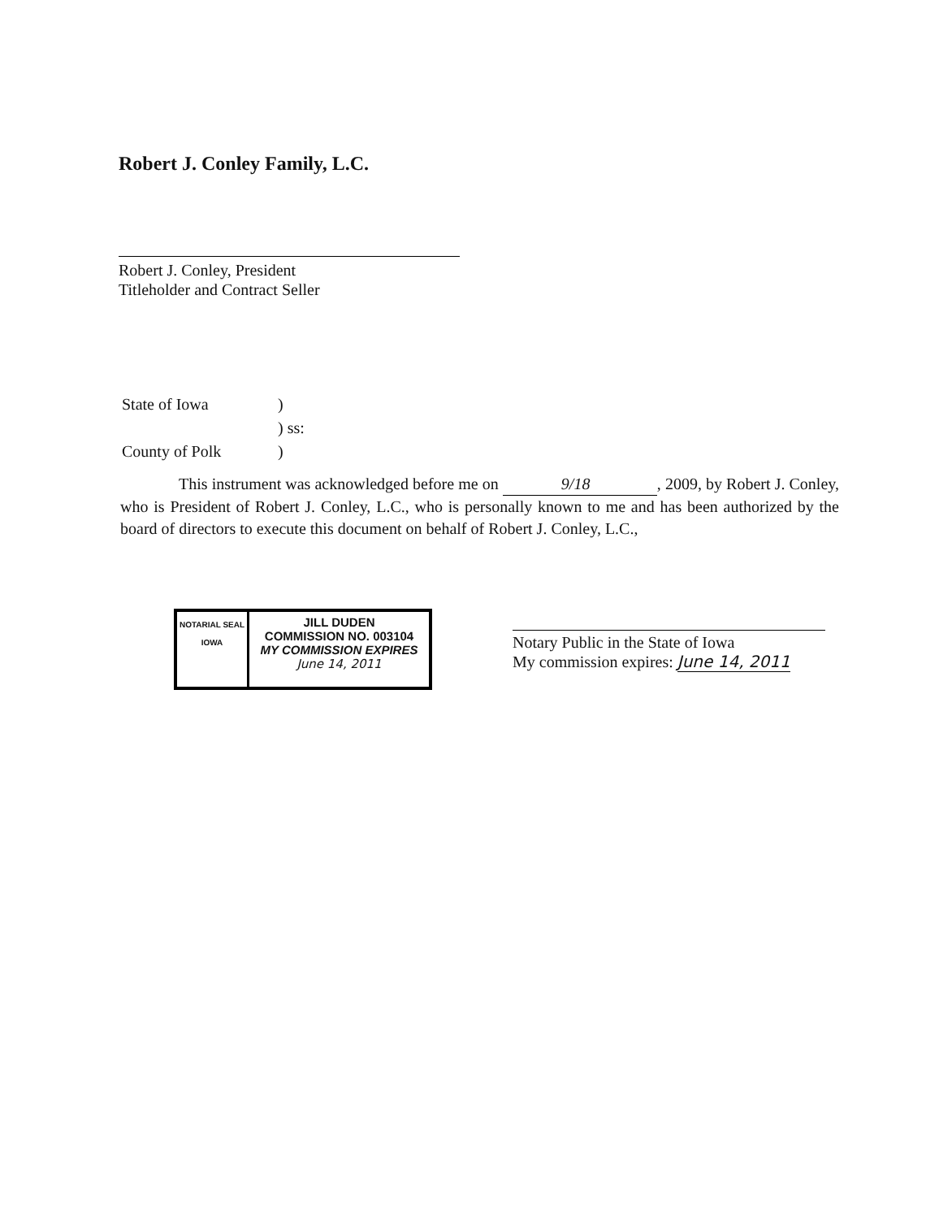Robert J. Conley Family, L.C.
Robert J. Conley, President
Titleholder and Contract Seller
| State of Iowa | ) |
| | ) ss: |
| County of Polk | ) |
This instrument was acknowledged before me on 9/18, 2009, by Robert J. Conley, who is President of Robert J. Conley, L.C., who is personally known to me and has been authorized by the board of directors to execute this document on behalf of Robert J. Conley, L.C.,
NOTARIAL SEAL
IOWA
JILL DUDEN
COMMISSION NO. 003104
MY COMMISSION EXPIRES
June 14, 2011
Notary Public in the State of Iowa
My commission expires: June 14, 2011